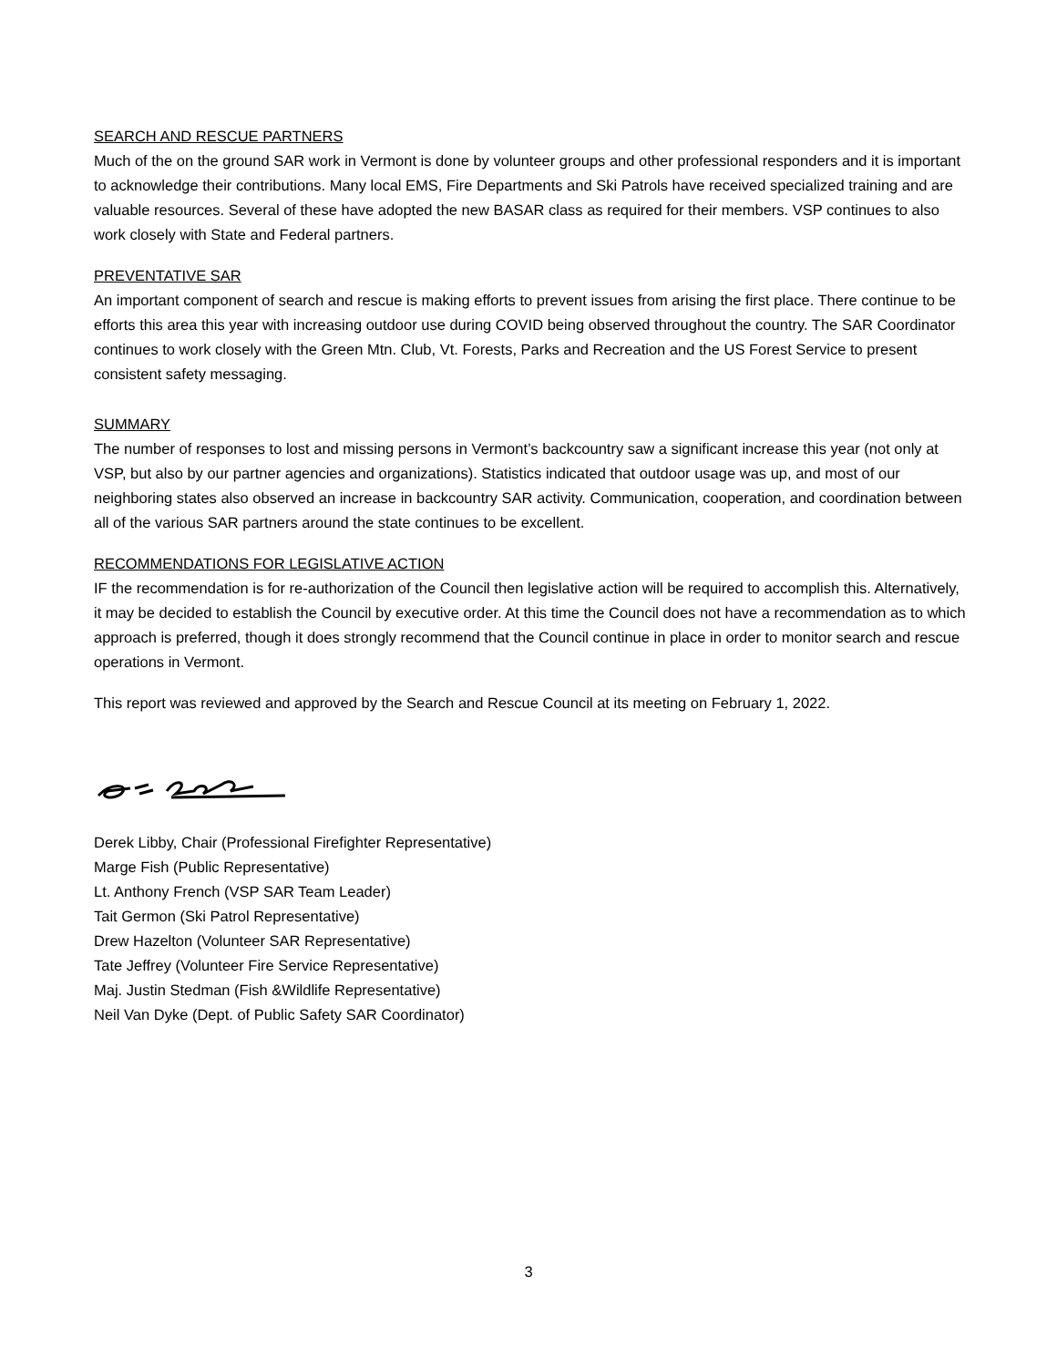SEARCH AND RESCUE PARTNERS
Much of the on the ground SAR work in Vermont is done by volunteer groups and other professional responders and it is important to acknowledge their contributions. Many local EMS, Fire Departments and Ski Patrols have received specialized training and are valuable resources. Several of these have adopted the new BASAR class as required for their members. VSP continues to also work closely with State and Federal partners.
PREVENTATIVE SAR
An important component of search and rescue is making efforts to prevent issues from arising the first place. There continue to be efforts this area this year with increasing outdoor use during COVID being observed throughout the country. The SAR Coordinator continues to work closely with the Green Mtn. Club, Vt. Forests, Parks and Recreation and the US Forest Service to present consistent safety messaging.
SUMMARY
The number of responses to lost and missing persons in Vermont’s backcountry saw a significant increase this year (not only at VSP, but also by our partner agencies and organizations). Statistics indicated that outdoor usage was up, and most of our neighboring states also observed an increase in backcountry SAR activity. Communication, cooperation, and coordination between all of the various SAR partners around the state continues to be excellent.
RECOMMENDATIONS FOR LEGISLATIVE ACTION
IF the recommendation is for re-authorization of the Council then legislative action will be required to accomplish this. Alternatively, it may be decided to establish the Council by executive order. At this time the Council does not have a recommendation as to which approach is preferred, though it does strongly recommend that the Council continue in place in order to monitor search and rescue operations in Vermont.
This report was reviewed and approved by the Search and Rescue Council at its meeting on February 1, 2022.
Derek Libby, Chair (Professional Firefighter Representative)
Marge Fish (Public Representative)
Lt. Anthony French (VSP SAR Team Leader)
Tait Germon (Ski Patrol Representative)
Drew Hazelton (Volunteer SAR Representative)
Tate Jeffrey (Volunteer Fire Service Representative)
Maj. Justin Stedman (Fish &Wildlife Representative)
Neil Van Dyke (Dept. of Public Safety SAR Coordinator)
3